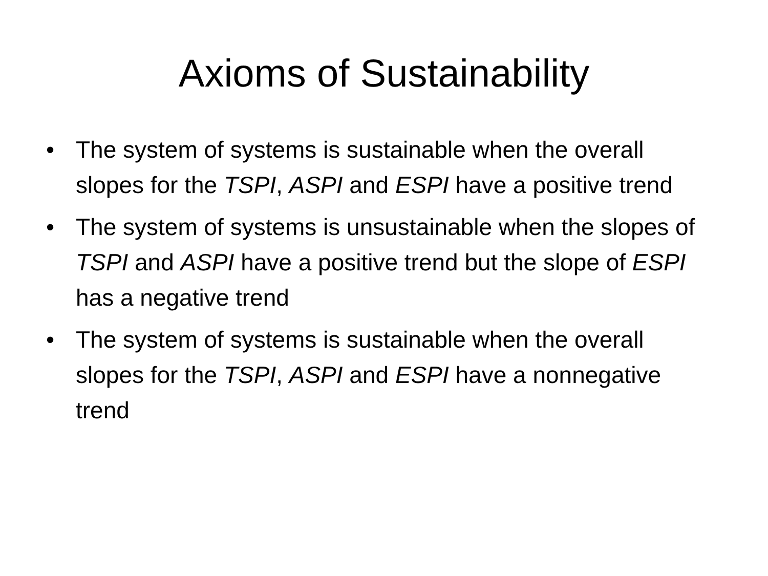Axioms of Sustainability
• The system of systems is sustainable when the overall slopes for the TSPI, ASPI and ESPI have a positive trend
• The system of systems is unsustainable when the slopes of TSPI and ASPI have a positive trend but the slope of ESPI has a negative trend
• The system of systems is sustainable when the overall slopes for the TSPI, ASPI and ESPI have a nonnegative trend